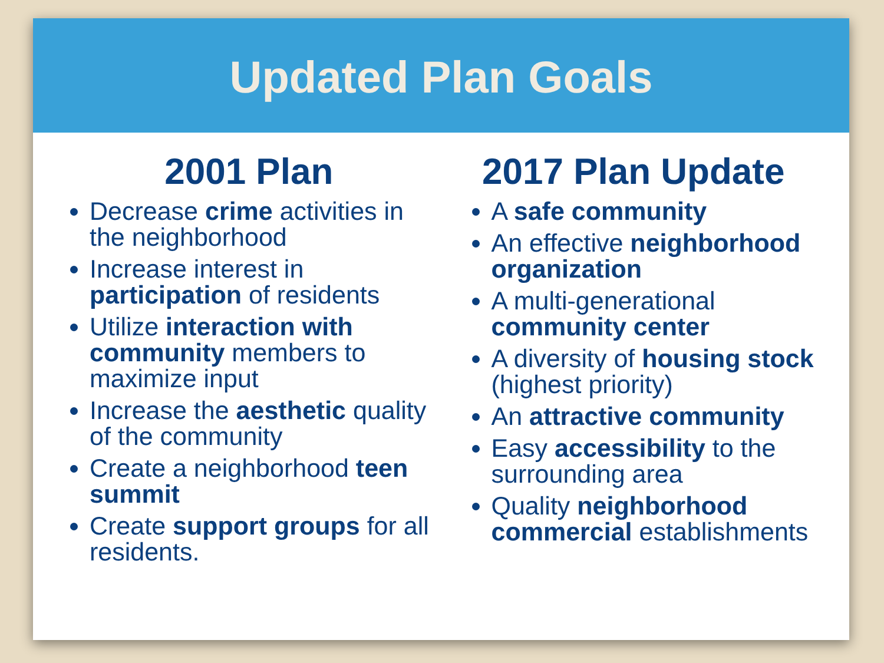Updated Plan Goals
2001 Plan
Decrease crime activities in the neighborhood
Increase interest in participation of residents
Utilize interaction with community members to maximize input
Increase the aesthetic quality of the community
Create a neighborhood teen summit
Create support groups for all residents.
2017 Plan Update
A safe community
An effective neighborhood organization
A multi-generational community center
A diversity of housing stock (highest priority)
An attractive community
Easy accessibility to the surrounding area
Quality neighborhood commercial establishments